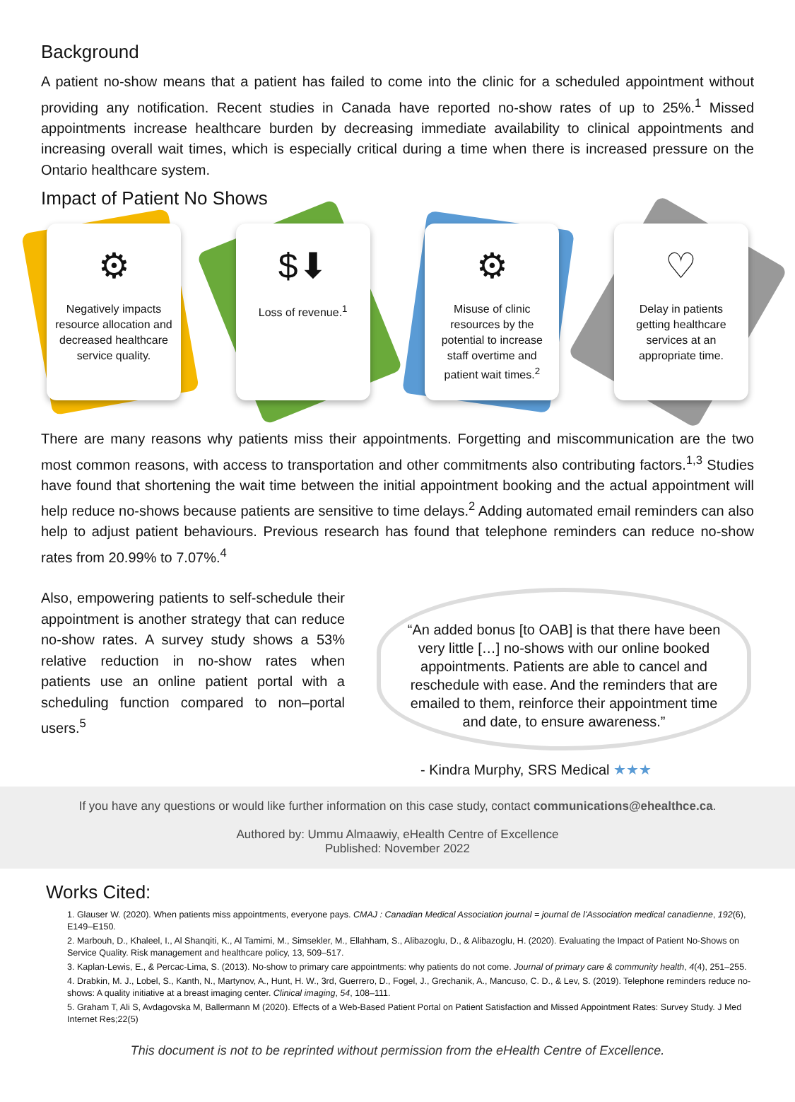Background
A patient no-show means that a patient has failed to come into the clinic for a scheduled appointment without providing any notification. Recent studies in Canada have reported no-show rates of up to 25%.<sup>1</sup> Missed appointments increase healthcare burden by decreasing immediate availability to clinical appointments and increasing overall wait times, which is especially critical during a time when there is increased pressure on the Ontario healthcare system.
Impact of Patient No Shows
⚙
Negatively impacts resource allocation and decreased healthcare service quality.
$⬇
Loss of revenue.<sup>1</sup>
⚙
Misuse of clinic resources by the potential to increase staff overtime and patient wait times.<sup>2</sup>
♡
Delay in patients getting healthcare services at an appropriate time.
There are many reasons why patients miss their appointments. Forgetting and miscommunication are the two most common reasons, with access to transportation and other commitments also contributing factors.<sup>1,3</sup> Studies have found that shortening the wait time between the initial appointment booking and the actual appointment will help reduce no-shows because patients are sensitive to time delays.<sup>2</sup> Adding automated email reminders can also help to adjust patient behaviours. Previous research has found that telephone reminders can reduce no-show rates from 20.99% to 7.07%.<sup>4</sup>
Also, empowering patients to self-schedule their appointment is another strategy that can reduce no-show rates. A survey study shows a 53% relative reduction in no-show rates when patients use an online patient portal with a scheduling function compared to non–portal users.<sup>5</sup>
“An added bonus [to OAB] is that there have been very little […] no-shows with our online booked appointments. Patients are able to cancel and reschedule with ease. And the reminders that are emailed to them, reinforce their appointment time and date, to ensure awareness.”
- Kindra Murphy, SRS Medical ★★★
If you have any questions or would like further information on this case study, contact communications@ehealthce.ca.
Authored by: Ummu Almaawiy, eHealth Centre of Excellence
Published: November 2022
Works Cited:
1. Glauser W. (2020). When patients miss appointments, everyone pays. CMAJ : Canadian Medical Association journal = journal de l'Association medical canadienne, 192(6), E149–E150.
2. Marbouh, D., Khaleel, I., Al Shanqiti, K., Al Tamimi, M., Simsekler, M., Ellahham, S., Alibazoglu, D., & Alibazoglu, H. (2020). Evaluating the Impact of Patient No-Shows on Service Quality. Risk management and healthcare policy, 13, 509–517.
3. Kaplan-Lewis, E., & Percac-Lima, S. (2013). No-show to primary care appointments: why patients do not come. Journal of primary care & community health, 4(4), 251–255.
4. Drabkin, M. J., Lobel, S., Kanth, N., Martynov, A., Hunt, H. W., 3rd, Guerrero, D., Fogel, J., Grechanik, A., Mancuso, C. D., & Lev, S. (2019). Telephone reminders reduce no-shows: A quality initiative at a breast imaging center. Clinical imaging, 54, 108–111.
5. Graham T, Ali S, Avdagovska M, Ballermann M (2020). Effects of a Web-Based Patient Portal on Patient Satisfaction and Missed Appointment Rates: Survey Study. J Med Internet Res;22(5)
This document is not to be reprinted without permission from the eHealth Centre of Excellence.